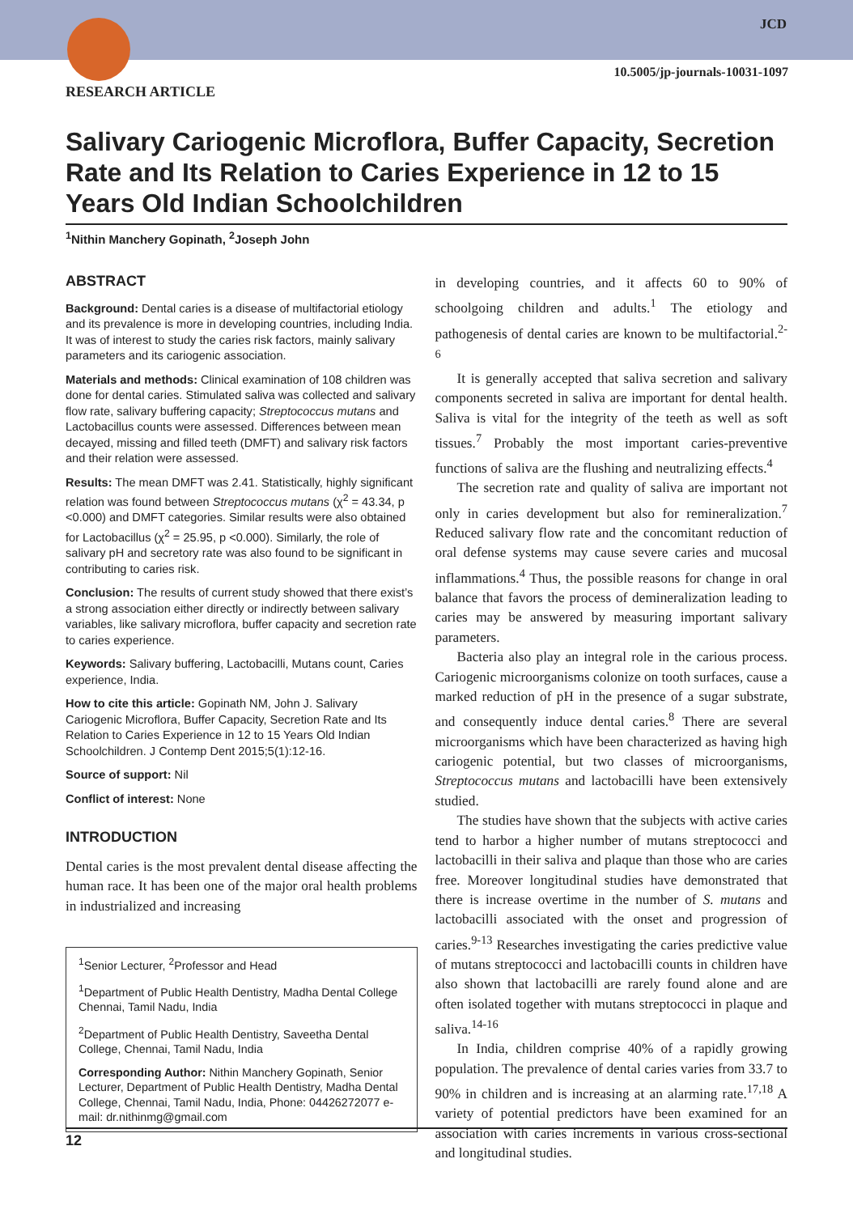JCD
10.5005/jp-journals-10031-1097
RESEARCH ARTICLE
Salivary Cariogenic Microflora, Buffer Capacity, Secretion Rate and Its Relation to Caries Experience in 12 to 15 Years Old Indian Schoolchildren
<sup>1</sup> Nithin Manchery Gopinath, <sup>2</sup>Joseph John
ABSTRACT
Background: Dental caries is a disease of multifactorial etiology and its prevalence is more in developing countries, including India. It was of interest to study the caries risk factors, mainly salivary parameters and its cariogenic association.
Materials and methods: Clinical examination of 108 children was done for dental caries. Stimulated saliva was collected and salivary flow rate, salivary buffering capacity; Streptococcus mutans and Lactobacillus counts were assessed. Differences between mean decayed, missing and filled teeth (DMFT) and salivary risk factors and their relation were assessed.
Results: The mean DMFT was 2.41. Statistically, highly significant relation was found between Streptococcus mutans (χ<sup>2</sup> = 43.34, p <0.000) and DMFT categories. Similar results were also obtained for Lactobacillus (χ<sup>2</sup> = 25.95, p <0.000). Similarly, the role of salivary pH and secretory rate was also found to be significant in contributing to caries risk.
Conclusion: The results of current study showed that there exist’s a strong association either directly or indirectly between salivary variables, like salivary microflora, buffer capacity and secretion rate to caries experience.
Keywords: Salivary buffering, Lactobacilli, Mutans count, Caries experience, India.
How to cite this article: Gopinath NM, John J. Salivary Cariogenic Microflora, Buffer Capacity, Secretion Rate and Its Relation to Caries Experience in 12 to 15 Years Old Indian Schoolchildren. J Contemp Dent 2015;5(1):12-16.
Source of support: Nil
Conflict of interest: None
INTRODUCTION
Dental caries is the most prevalent dental disease affecting the human race. It has been one of the major oral health problems in industrialized and increasing
<sup>1</sup> Senior Lecturer, <sup>2</sup>Professor and Head
<sup>1</sup> Department of Public Health Dentistry, Madha Dental College Chennai, Tamil Nadu, India
<sup>2</sup> Department of Public Health Dentistry, Saveetha Dental College, Chennai, Tamil Nadu, India
Corresponding Author: Nithin Manchery Gopinath, Senior Lecturer, Department of Public Health Dentistry, Madha Dental College, Chennai, Tamil Nadu, India, Phone: 04426272077 e-mail: dr.nithinmg@gmail.com
in developing countries, and it affects 60 to 90% of schoolgoing children and adults.<sup>1</sup> The etiology and pathogenesis of dental caries are known to be multifactorial.<sup>2-6</sup>
It is generally accepted that saliva secretion and salivary components secreted in saliva are important for dental health. Saliva is vital for the integrity of the teeth as well as soft tissues.<sup>7</sup> Probably the most important caries-preventive functions of saliva are the flushing and neutralizing effects.<sup>4</sup>
The secretion rate and quality of saliva are important not only in caries development but also for remineralization.<sup>7</sup> Reduced salivary flow rate and the concomitant reduction of oral defense systems may cause severe caries and mucosal inflammations.<sup>4</sup> Thus, the possible reasons for change in oral balance that favors the process of demineralization leading to caries may be answered by measuring important salivary parameters.
Bacteria also play an integral role in the carious process. Cariogenic microorganisms colonize on tooth surfaces, cause a marked reduction of pH in the presence of a sugar substrate, and consequently induce dental caries.<sup>8</sup> There are several microorganisms which have been characterized as having high cariogenic potential, but two classes of microorganisms, Streptococcus mutans and lactobacilli have been extensively studied.
The studies have shown that the subjects with active caries tend to harbor a higher number of mutans streptococci and lactobacilli in their saliva and plaque than those who are caries free. Moreover longitudinal studies have demonstrated that there is increase overtime in the number of S. mutans and lactobacilli associated with the onset and progression of caries.<sup>9-13</sup> Researches investigating the caries predictive value of mutans streptococci and lactobacilli counts in children have also shown that lactobacilli are rarely found alone and are often isolated together with mutans streptococci in plaque and saliva.<sup>14-16</sup>
In India, children comprise 40% of a rapidly growing population. The prevalence of dental caries varies from 33.7 to 90% in children and is increasing at an alarming rate.<sup>17,18</sup> A variety of potential predictors have been examined for an association with caries increments in various cross-sectional and longitudinal studies.
12